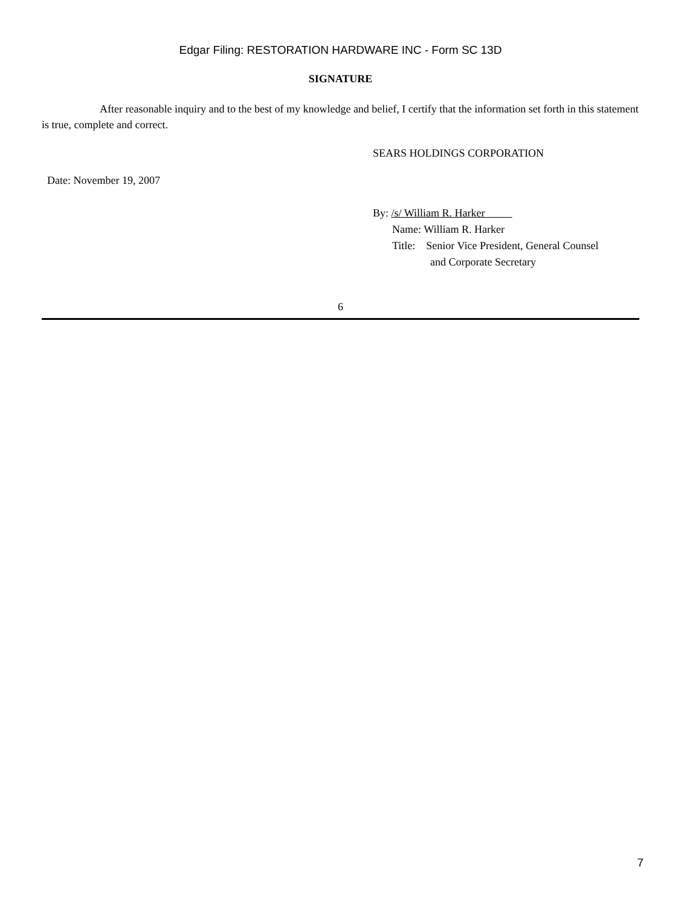Edgar Filing: RESTORATION HARDWARE INC - Form SC 13D
SIGNATURE
After reasonable inquiry and to the best of my knowledge and belief, I certify that the information set forth in this statement is true, complete and correct.
SEARS HOLDINGS CORPORATION
Date: November 19, 2007
By: /s/ William R. Harker
Name: William R. Harker
Title: Senior Vice President, General Counsel
and Corporate Secretary
6
7